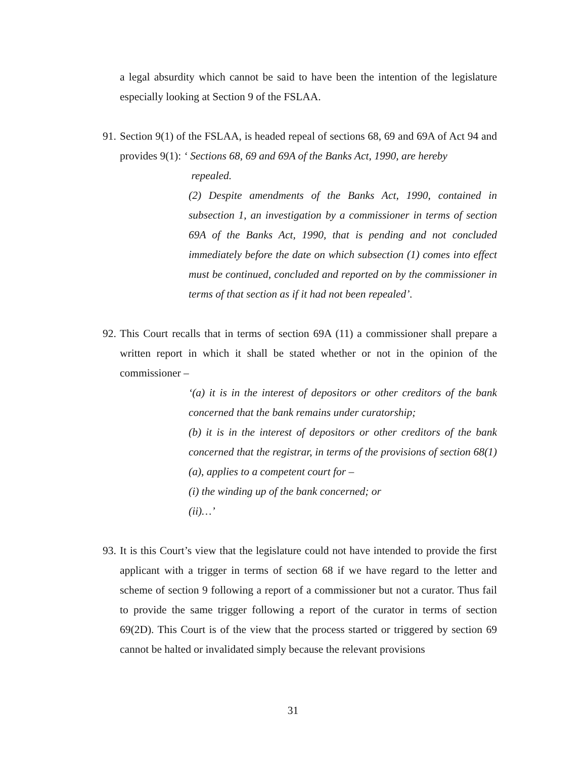a legal absurdity which cannot be said to have been the intention of the legislature especially looking at Section 9 of the FSLAA.
91. Section 9(1) of the FSLAA, is headed repeal of sections 68, 69 and 69A of Act 94 and provides 9(1): ‘ Sections 68, 69 and 69A of the Banks Act, 1990, are hereby
repealed.
(2) Despite amendments of the Banks Act, 1990, contained in subsection 1, an investigation by a commissioner in terms of section 69A of the Banks Act, 1990, that is pending and not concluded immediately before the date on which subsection (1) comes into effect must be continued, concluded and reported on by the commissioner in terms of that section as if it had not been repealed’.
92. This Court recalls that in terms of section 69A (11) a commissioner shall prepare a written report in which it shall be stated whether or not in the opinion of the commissioner –
‘(a) it is in the interest of depositors or other creditors of the bank concerned that the bank remains under curatorship;
(b) it is in the interest of depositors or other creditors of the bank concerned that the registrar, in terms of the provisions of section 68(1)(a), applies to a competent court for –
(i) the winding up of the bank concerned; or
(ii)…’
93. It is this Court’s view that the legislature could not have intended to provide the first applicant with a trigger in terms of section 68 if we have regard to the letter and scheme of section 9 following a report of a commissioner but not a curator. Thus fail to provide the same trigger following a report of the curator in terms of section 69(2D). This Court is of the view that the process started or triggered by section 69 cannot be halted or invalidated simply because the relevant provisions
31